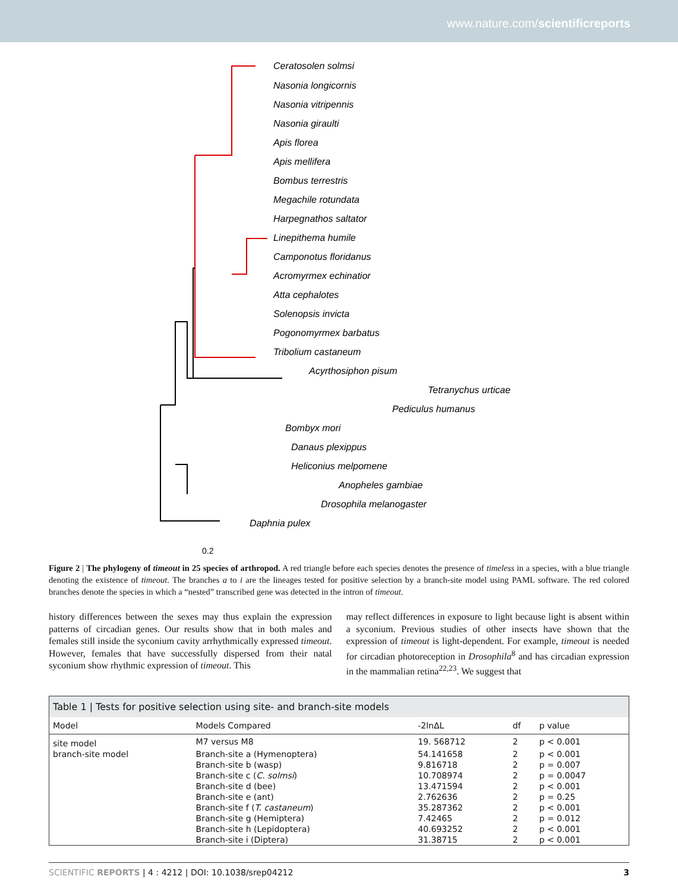www.nature.com/scientificreports
Ceratosolen solmsi
Nasonia longicornis
Nasonia vitripennis
Nasonia giraulti
Apis florea
Apis mellifera
Bombus terrestris
Megachile rotundata
Harpegnathos saltator
Linepithema humile
Camponotus floridanus
Acromyrmex echinatior
Atta cephalotes
Solenopsis invicta
Pogonomyrmex barbatus
Tribolium castaneum
Acyrthosiphon pisum
Tetranychus urticae
Pediculus humanus
Bombyx mori
Danaus plexippus
Heliconius melpomene
Anopheles gambiae
Drosophila melanogaster
Daphnia pulex
0.2
Figure 2 | The phylogeny of timeout in 25 species of arthropod. A red triangle before each species denotes the presence of timeless in a species, with a blue triangle denoting the existence of timeout. The branches a to i are the lineages tested for positive selection by a branch-site model using PAML software. The red colored branches denote the species in which a “nested” transcribed gene was detected in the intron of timeout.
history differences between the sexes may thus explain the expression patterns of circadian genes. Our results show that in both males and females still inside the syconium cavity arrhythmically expressed timeout. However, females that have successfully dispersed from their natal syconium show rhythmic expression of timeout. This
may reflect differences in exposure to light because light is absent within a syconium. Previous studies of other insects have shown that the expression of timeout is light-dependent. For example, timeout is needed for circadian photoreception in Drosophila<sup>8</sup> and has circadian expression in the mammalian retina<sup>22,23</sup>. We suggest that
Table 1 | Tests for positive selection using site- and branch-site models
| Model | Models Compared | -2lnΔL | df | p value |
| --- | --- | --- | --- | --- |
| site model | M7 versus M8 | 19. 568712 | 2 | p < 0.001 |
| branch-site model | Branch-site a (Hymenoptera) | 54.141658 | 2 | p < 0.001 |
| | Branch-site b (wasp) | 9.816718 | 2 | p = 0.007 |
| | Branch-site c ( C. solmsi ) | 10.708974 | 2 | p = 0.0047 |
| | Branch-site d (bee) | 13.471594 | 2 | p < 0.001 |
| | Branch-site e (ant) | 2.762636 | 2 | p = 0.25 |
| | Branch-site f ( T. castaneum ) | 35.287362 | 2 | p < 0.001 |
| | Branch-site g (Hemiptera) | 7.42465 | 2 | p = 0.012 |
| | Branch-site h (Lepidoptera) | 40.693252 | 2 | p < 0.001 |
| | Branch-site i (Diptera) | 31.38715 | 2 | p < 0.001 |
SCIENTIFIC REPORTS | 4 : 4212 | DOI: 10.1038/srep04212 3